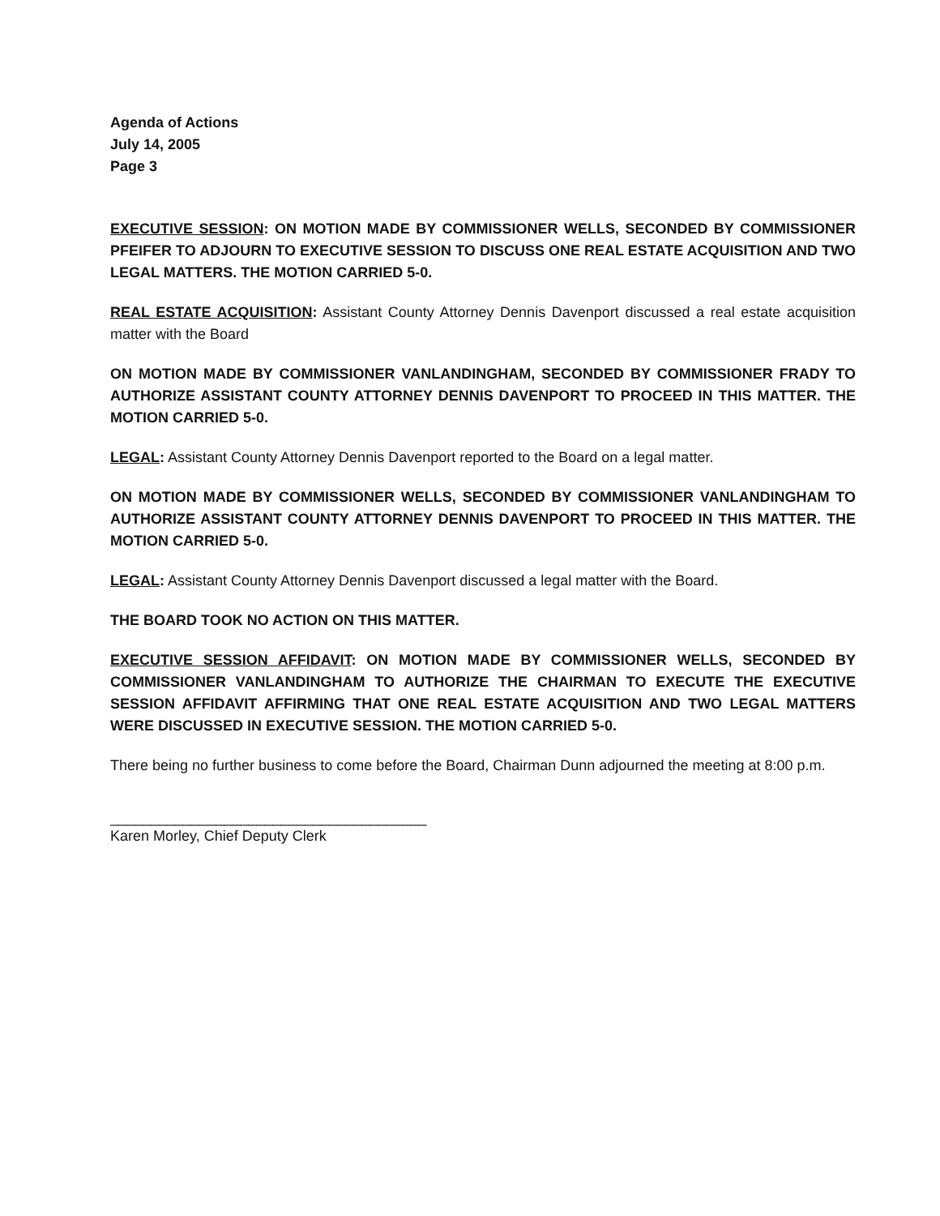Agenda of Actions
July 14, 2005
Page 3
EXECUTIVE SESSION: ON MOTION MADE BY COMMISSIONER WELLS, SECONDED BY COMMISSIONER PFEIFER TO ADJOURN TO EXECUTIVE SESSION TO DISCUSS ONE REAL ESTATE ACQUISITION AND TWO LEGAL MATTERS. THE MOTION CARRIED 5-0.
REAL ESTATE ACQUISITION: Assistant County Attorney Dennis Davenport discussed a real estate acquisition matter with the Board
ON MOTION MADE BY COMMISSIONER VANLANDINGHAM, SECONDED BY COMMISSIONER FRADY TO AUTHORIZE ASSISTANT COUNTY ATTORNEY DENNIS DAVENPORT TO PROCEED IN THIS MATTER. THE MOTION CARRIED 5-0.
LEGAL: Assistant County Attorney Dennis Davenport reported to the Board on a legal matter.
ON MOTION MADE BY COMMISSIONER WELLS, SECONDED BY COMMISSIONER VANLANDINGHAM TO AUTHORIZE ASSISTANT COUNTY ATTORNEY DENNIS DAVENPORT TO PROCEED IN THIS MATTER. THE MOTION CARRIED 5-0.
LEGAL: Assistant County Attorney Dennis Davenport discussed a legal matter with the Board.
THE BOARD TOOK NO ACTION ON THIS MATTER.
EXECUTIVE SESSION AFFIDAVIT: ON MOTION MADE BY COMMISSIONER WELLS, SECONDED BY COMMISSIONER VANLANDINGHAM TO AUTHORIZE THE CHAIRMAN TO EXECUTE THE EXECUTIVE SESSION AFFIDAVIT AFFIRMING THAT ONE REAL ESTATE ACQUISITION AND TWO LEGAL MATTERS WERE DISCUSSED IN EXECUTIVE SESSION. THE MOTION CARRIED 5-0.
There being no further business to come before the Board, Chairman Dunn adjourned the meeting at 8:00 p.m.
_______________________________________
Karen Morley, Chief Deputy Clerk